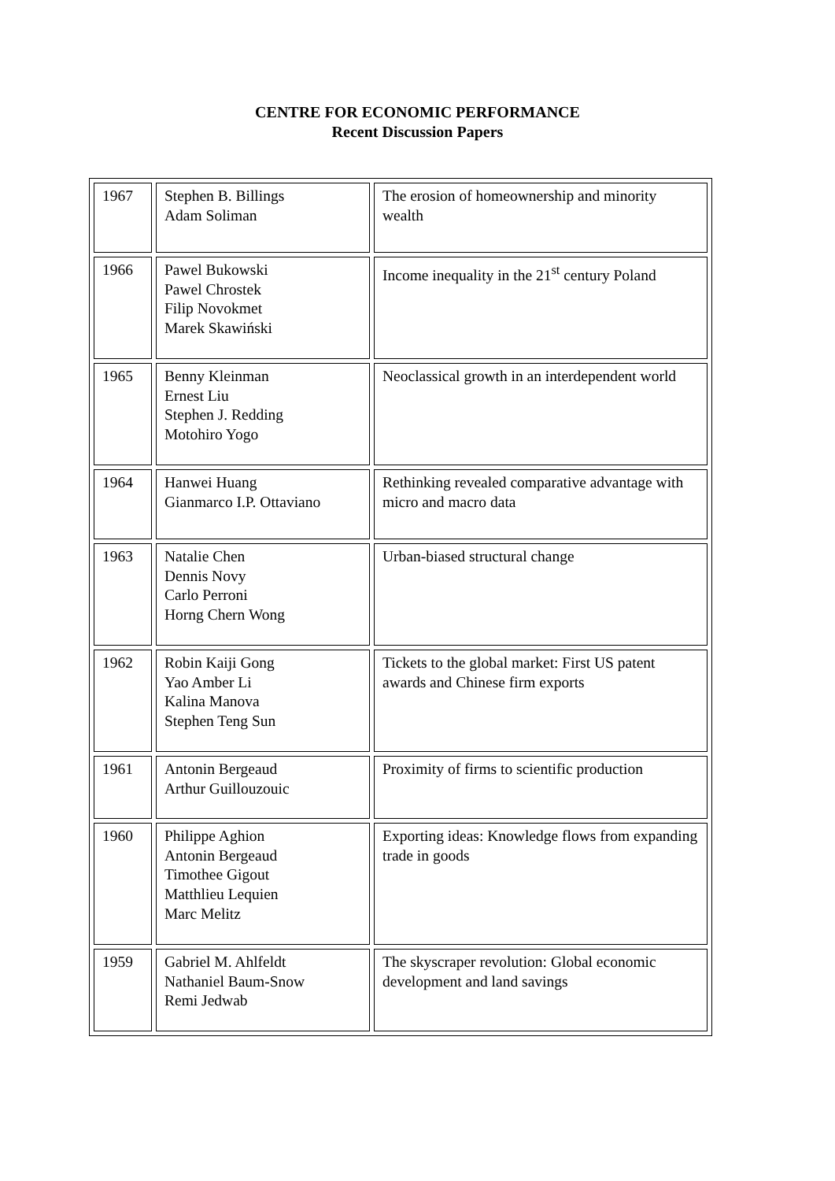CENTRE FOR ECONOMIC PERFORMANCE
Recent Discussion Papers
| 1967 | Stephen B. Billings Adam Soliman | The erosion of homeownership and minority wealth |
| 1966 | Pawel Bukowski Pawel Chrostek Filip Novokmet Marek Skawiński | Income inequality in the 21<sup>st</sup> century Poland |
| 1965 | Benny Kleinman Ernest Liu Stephen J. Redding Motohiro Yogo | Neoclassical growth in an interdependent world |
| 1964 | Hanwei Huang Gianmarco I.P. Ottaviano | Rethinking revealed comparative advantage with micro and macro data |
| 1963 | Natalie Chen Dennis Novy Carlo Perroni Horng Chern Wong | Urban-biased structural change |
| 1962 | Robin Kaiji Gong Yao Amber Li Kalina Manova Stephen Teng Sun | Tickets to the global market: First US patent awards and Chinese firm exports |
| 1961 | Antonin Bergeaud Arthur Guillouzouic | Proximity of firms to scientific production |
| 1960 | Philippe Aghion Antonin Bergeaud Timothee Gigout Matthlieu Lequien Marc Melitz | Exporting ideas: Knowledge flows from expanding trade in goods |
| 1959 | Gabriel M. Ahlfeldt Nathaniel Baum-Snow Remi Jedwab | The skyscraper revolution: Global economic development and land savings |